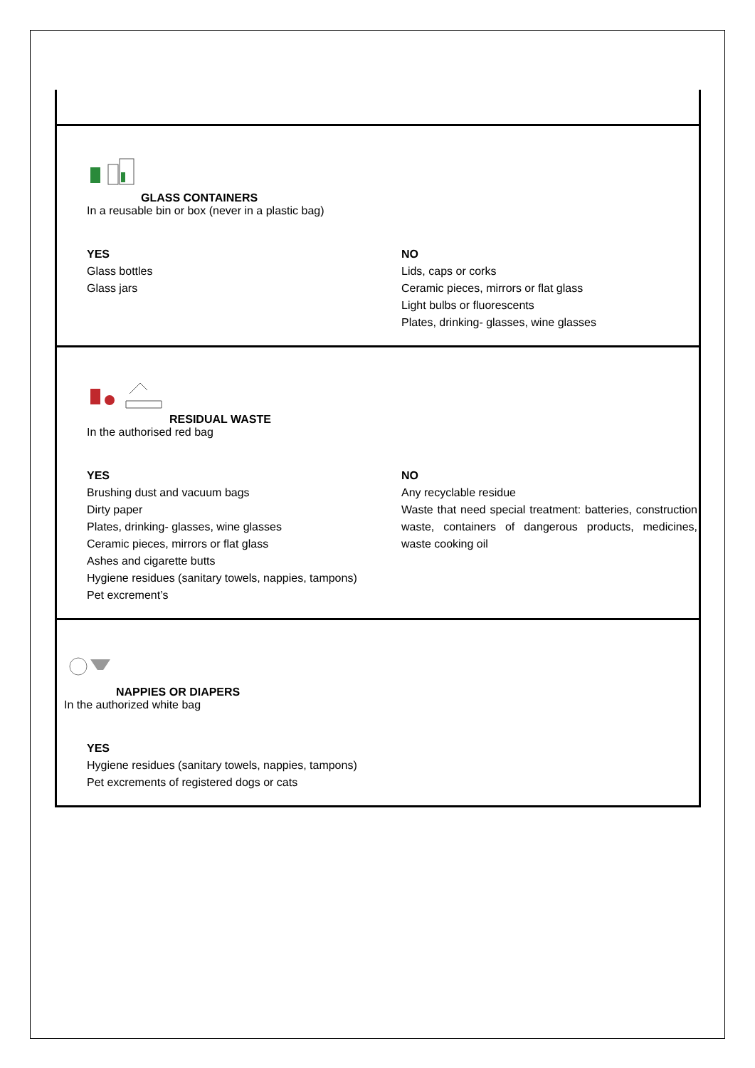GLASS CONTAINERS
In a reusable bin or box (never in a plastic bag)
YES
Glass bottles
Glass jars
NO
Lids, caps or corks
Ceramic pieces, mirrors or flat glass
Light bulbs or fluorescents
Plates, drinking- glasses, wine glasses
RESIDUAL WASTE
In the authorised red bag
YES
Brushing dust and vacuum bags
Dirty paper
Plates, drinking- glasses, wine glasses
Ceramic pieces, mirrors or flat glass
Ashes and cigarette butts
Hygiene residues (sanitary towels, nappies, tampons)
Pet excrement’s
NO
Any recyclable residue
Waste that need special treatment: batteries, construction waste, containers of dangerous products, medicines, waste cooking oil
NAPPIES OR DIAPERS
In the authorized white bag
YES
Hygiene residues (sanitary towels, nappies, tampons)
Pet excrements of registered dogs or cats